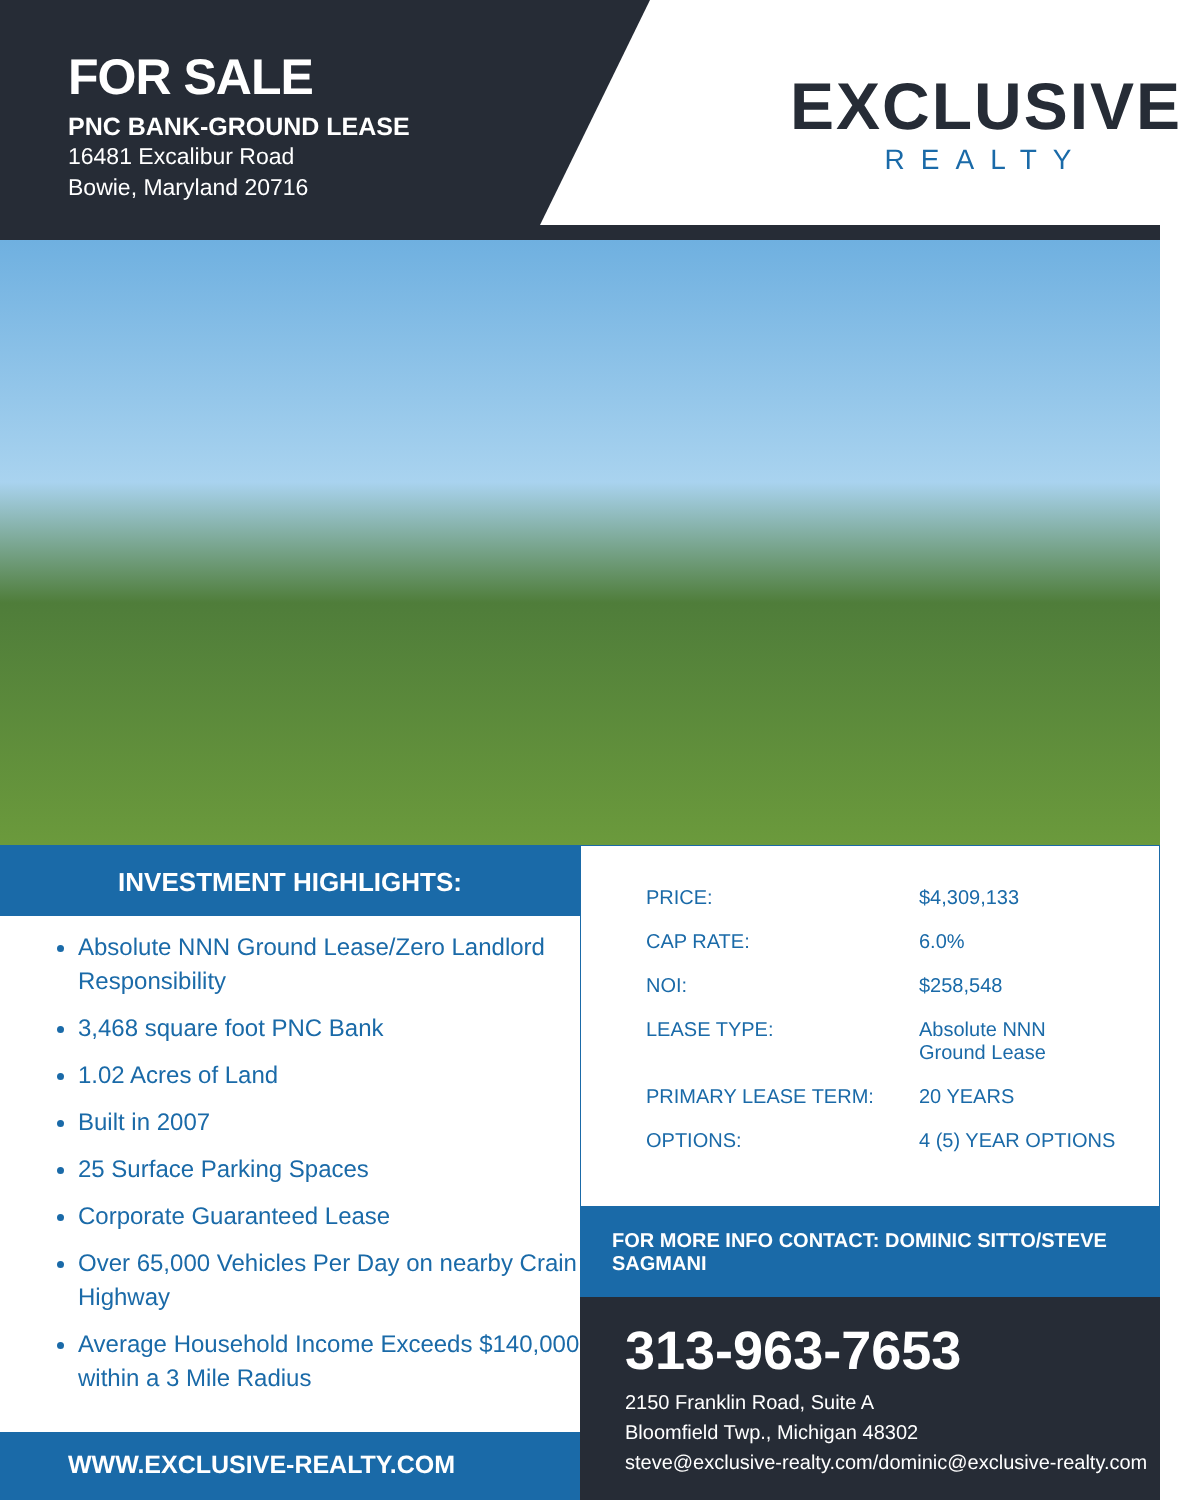FOR SALE
PNC BANK-GROUND LEASE
16481 Excalibur Road
Bowie, Maryland 20716
EXCLUSIVE
REALTY
INVESTMENT HIGHLIGHTS:
Absolute NNN Ground Lease/Zero Landlord Responsibility
3,468 square foot PNC Bank
1.02 Acres of Land
Built in 2007
25 Surface Parking Spaces
Corporate Guaranteed Lease
Over 65,000 Vehicles Per Day on nearby Crain Highway
Average Household Income Exceeds $140,000 within a 3 Mile Radius
WWW.EXCLUSIVE-REALTY.COM
| PRICE: | $4,309,133 |
| CAP RATE: | 6.0% |
| NOI: | $258,548 |
| LEASE TYPE: | Absolute NNN Ground Lease |
| PRIMARY LEASE TERM: | 20 YEARS |
| OPTIONS: | 4 (5) YEAR OPTIONS |
FOR MORE INFO CONTACT: DOMINIC SITTO/STEVE SAGMANI
313-963-7653
2150 Franklin Road, Suite A
Bloomfield Twp., Michigan 48302
steve@exclusive-realty.com/dominic@exclusive-realty.com